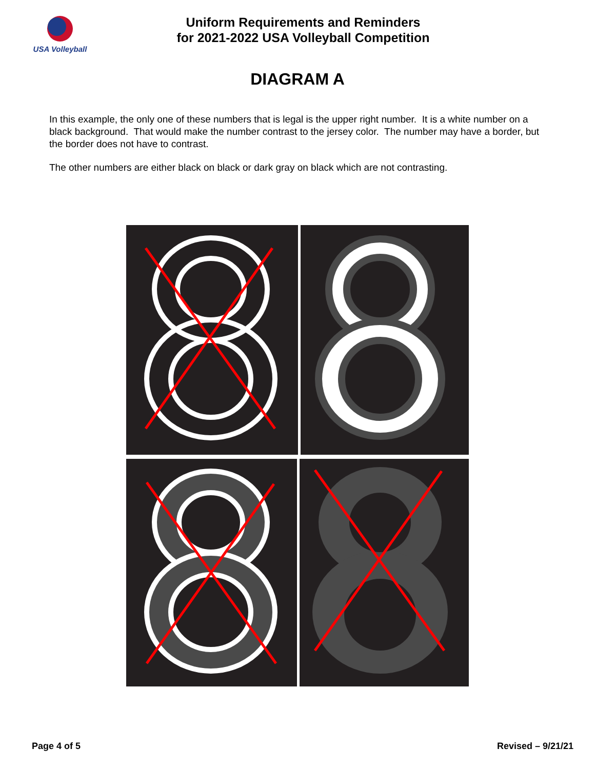USA Volleyball
Uniform Requirements and Reminders
for 2021-2022 USA Volleyball Competition
DIAGRAM A
In this example, the only one of these numbers that is legal is the upper right number. It is a white number on a black background. That would make the number contrast to the jersey color. The number may have a border, but the border does not have to contrast.
The other numbers are either black on black or dark gray on black which are not contrasting.
Page 4 of 5 Revised – 9/21/21